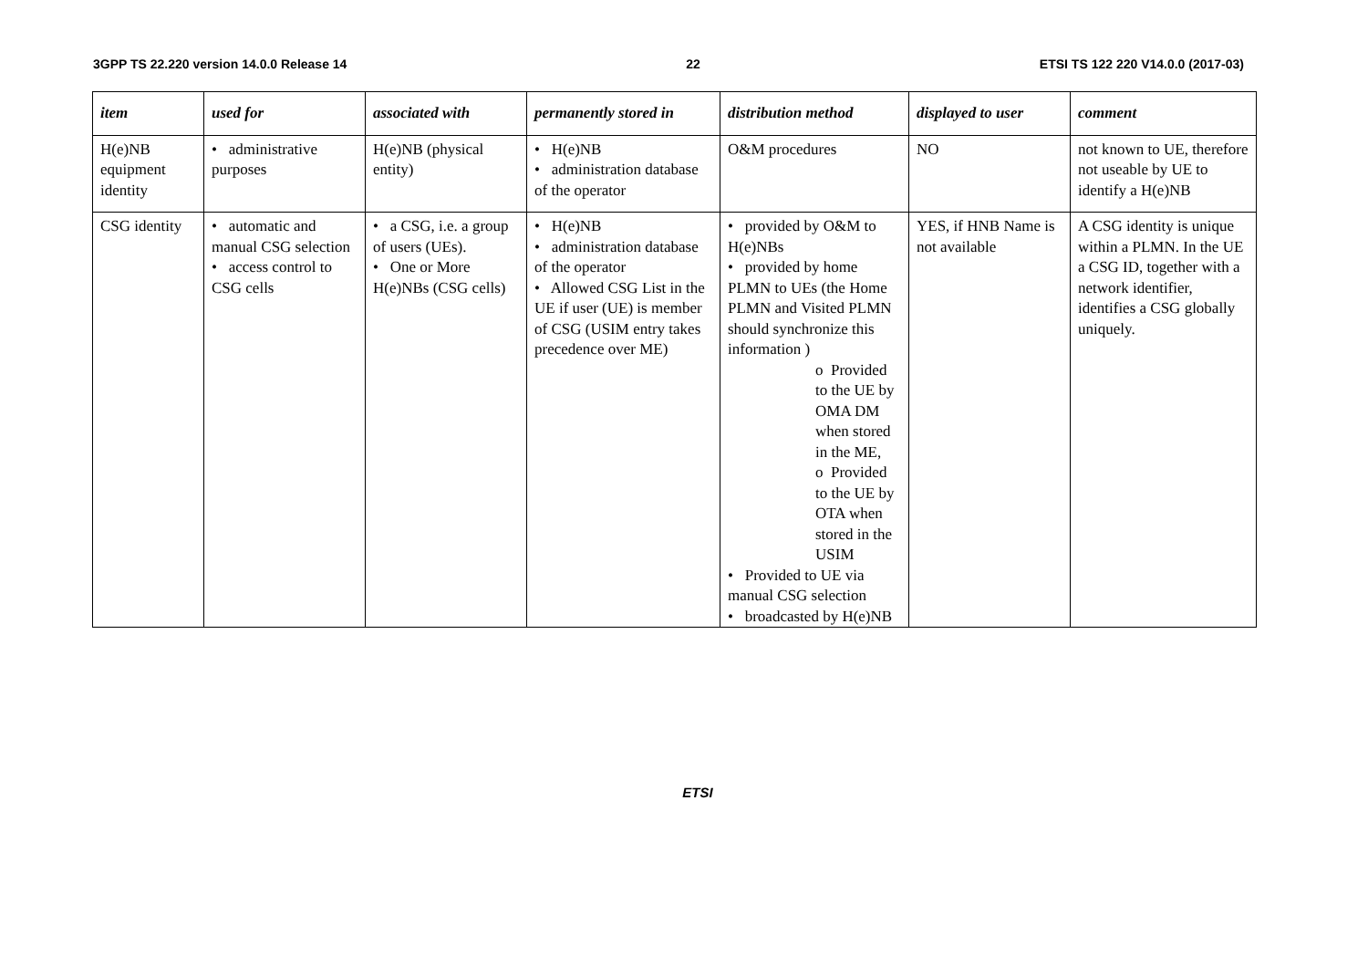3GPP TS 22.220 version 14.0.0 Release 14 22 ETSI TS 122 220 V14.0.0 (2017-03)
| item | used for | associated with | permanently stored in | distribution method | displayed to user | comment |
| --- | --- | --- | --- | --- | --- | --- |
| H(e)NB equipment identity | • administrative purposes | H(e)NB (physical entity) | • H(e)NB • administration database of the operator | O&M procedures | NO | not known to UE, therefore not useable by UE to identify a H(e)NB |
| CSG identity | • automatic and manual CSG selection • access control to CSG cells | • a CSG, i.e. a group of users (UEs). • One or More H(e)NBs (CSG cells) | • H(e)NB • administration database of the operator • Allowed CSG List in the UE if user (UE) is member of CSG (USIM entry takes precedence over ME) | • provided by O&M to H(e)NBs • provided by home PLMN to UEs (the Home PLMN and Visited PLMN should synchronize this information ) o Provided to the UE by OMA DM when stored in the ME, o Provided to the UE by OTA when stored in the USIM • Provided to UE via manual CSG selection • broadcasted by H(e)NB | YES, if HNB Name is not available | A CSG identity is unique within a PLMN. In the UE a CSG ID, together with a network identifier, identifies a CSG globally uniquely. |
ETSI